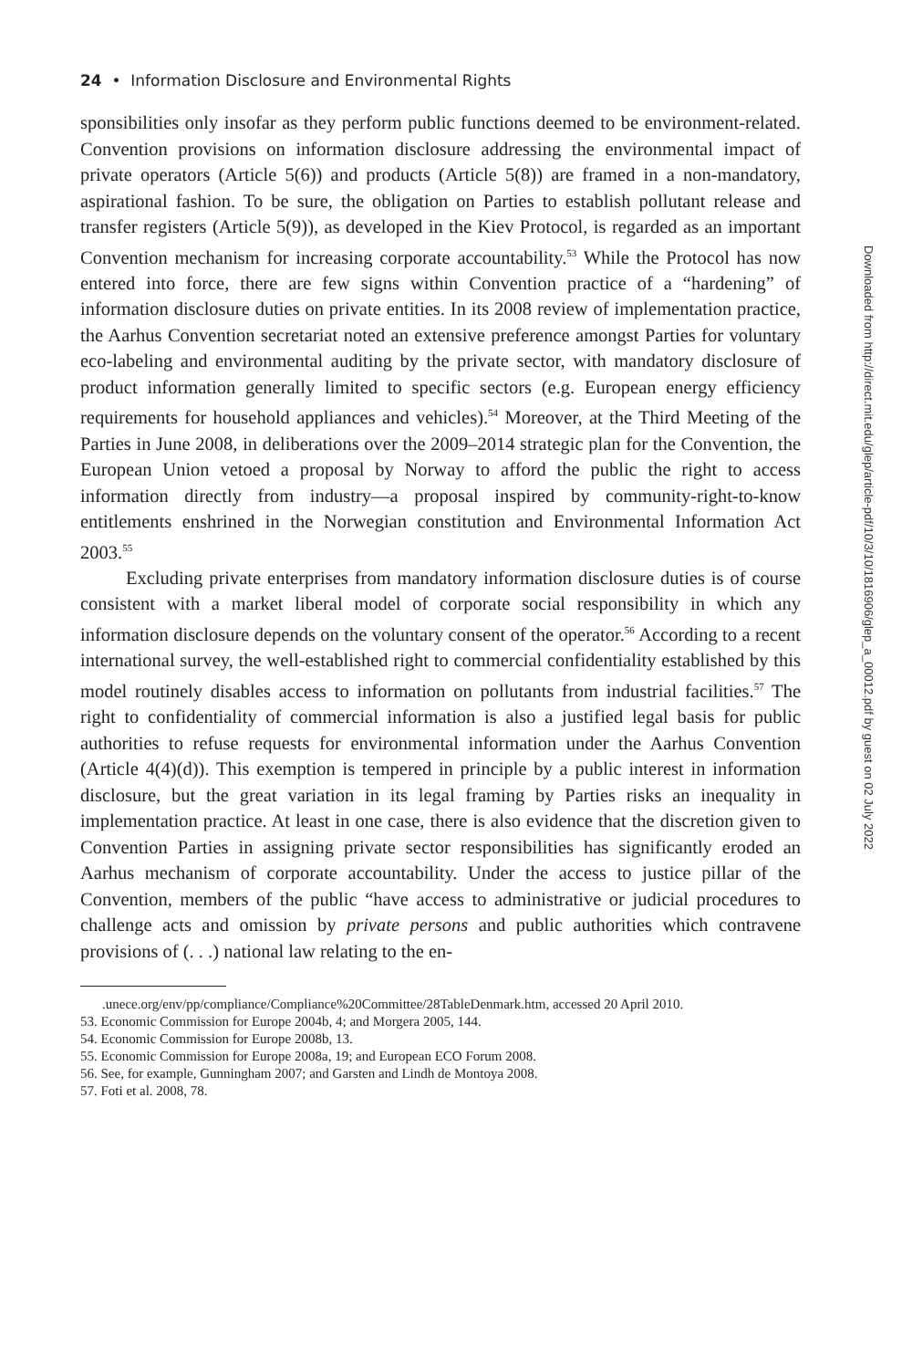24 • Information Disclosure and Environmental Rights
sponsibilities only insofar as they perform public functions deemed to be environment-related. Convention provisions on information disclosure addressing the environmental impact of private operators (Article 5(6)) and products (Article 5(8)) are framed in a non-mandatory, aspirational fashion. To be sure, the obligation on Parties to establish pollutant release and transfer registers (Article 5(9)), as developed in the Kiev Protocol, is regarded as an important Convention mechanism for increasing corporate accountability.<sup>53</sup> While the Protocol has now entered into force, there are few signs within Convention practice of a “hardening” of information disclosure duties on private entities. In its 2008 review of implementation practice, the Aarhus Convention secretariat noted an extensive preference amongst Parties for voluntary eco-labeling and environmental auditing by the private sector, with mandatory disclosure of product information generally limited to specific sectors (e.g. European energy efficiency requirements for household appliances and vehicles).<sup>54</sup> Moreover, at the Third Meeting of the Parties in June 2008, in deliberations over the 2009–2014 strategic plan for the Convention, the European Union vetoed a proposal by Norway to afford the public the right to access information directly from industry—a proposal inspired by community-right-to-know entitlements enshrined in the Norwegian constitution and Environmental Information Act 2003.<sup>55</sup>
Excluding private enterprises from mandatory information disclosure duties is of course consistent with a market liberal model of corporate social responsibility in which any information disclosure depends on the voluntary consent of the operator.<sup>56</sup> According to a recent international survey, the well-established right to commercial confidentiality established by this model routinely disables access to information on pollutants from industrial facilities.<sup>57</sup> The right to confidentiality of commercial information is also a justified legal basis for public authorities to refuse requests for environmental information under the Aarhus Convention (Article 4(4)(d)). This exemption is tempered in principle by a public interest in information disclosure, but the great variation in its legal framing by Parties risks an inequality in implementation practice. At least in one case, there is also evidence that the discretion given to Convention Parties in assigning private sector responsibilities has significantly eroded an Aarhus mechanism of corporate accountability. Under the access to justice pillar of the Convention, members of the public “have access to administrative or judicial procedures to challenge acts and omission by private persons and public authorities which contravene provisions of (. . .) national law relating to the en-
.unece.org/env/pp/compliance/Compliance%20Committee/28TableDenmark.htm, accessed 20 April 2010.
53. Economic Commission for Europe 2004b, 4; and Morgera 2005, 144.
54. Economic Commission for Europe 2008b, 13.
55. Economic Commission for Europe 2008a, 19; and European ECO Forum 2008.
56. See, for example, Gunningham 2007; and Garsten and Lindh de Montoya 2008.
57. Foti et al. 2008, 78.
Downloaded from http://direct.mit.edu/glep/article-pdf/10/3/10/1816906/glep_a_00012.pdf by guest on 02 July 2022